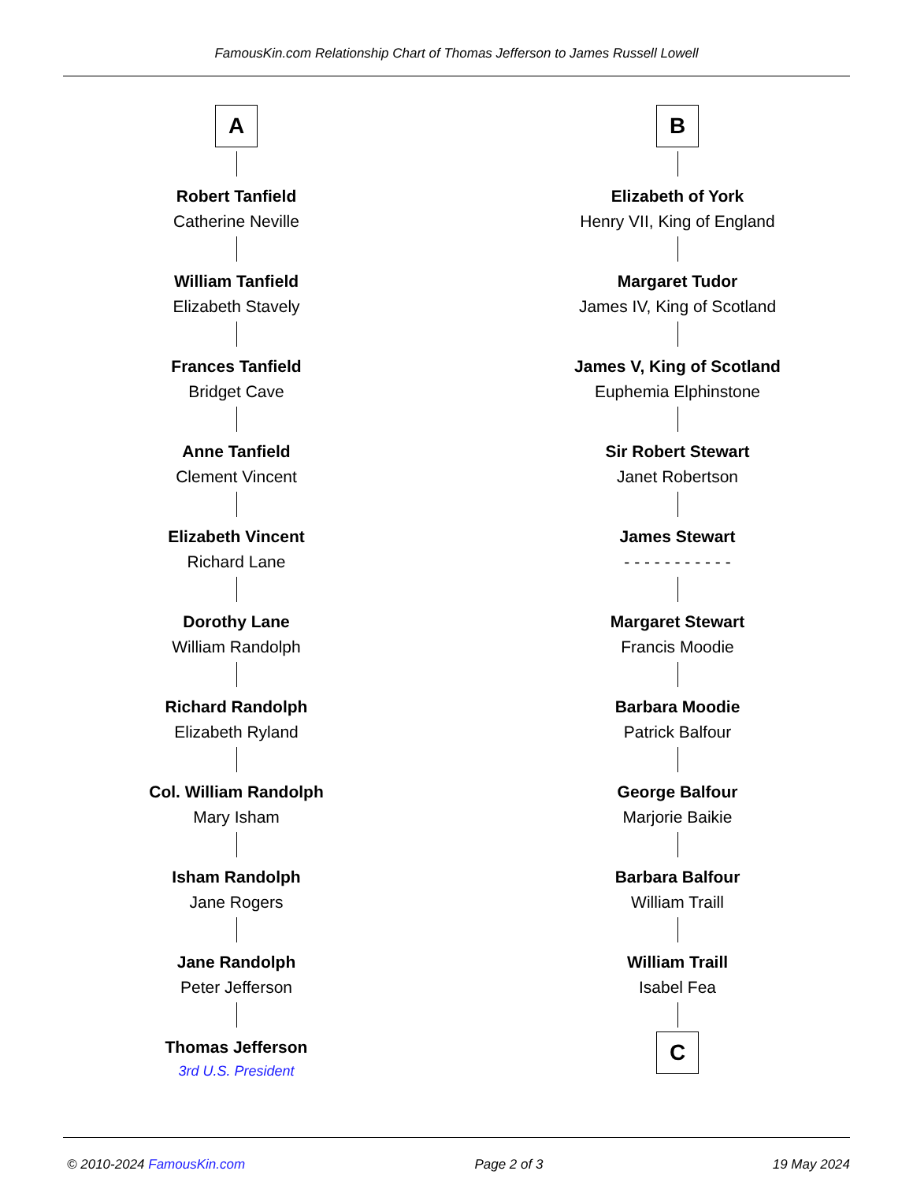FamousKin.com Relationship Chart of Thomas Jefferson to James Russell Lowell
A
Robert Tanfield
Catherine Neville
William Tanfield
Elizabeth Stavely
Frances Tanfield
Bridget Cave
Anne Tanfield
Clement Vincent
Elizabeth Vincent
Richard Lane
Dorothy Lane
William Randolph
Richard Randolph
Elizabeth Ryland
Col. William Randolph
Mary Isham
Isham Randolph
Jane Rogers
Jane Randolph
Peter Jefferson
Thomas Jefferson
3rd U.S. President
B
Elizabeth of York
Henry VII, King of England
Margaret Tudor
James IV, King of Scotland
James V, King of Scotland
Euphemia Elphinstone
Sir Robert Stewart
Janet Robertson
James Stewart
- - - - - - - - - - -
Margaret Stewart
Francis Moodie
Barbara Moodie
Patrick Balfour
George Balfour
Marjorie Baikie
Barbara Balfour
William Traill
William Traill
Isabel Fea
C
© 2010-2024 FamousKin.com Page 2 of 3 19 May 2024